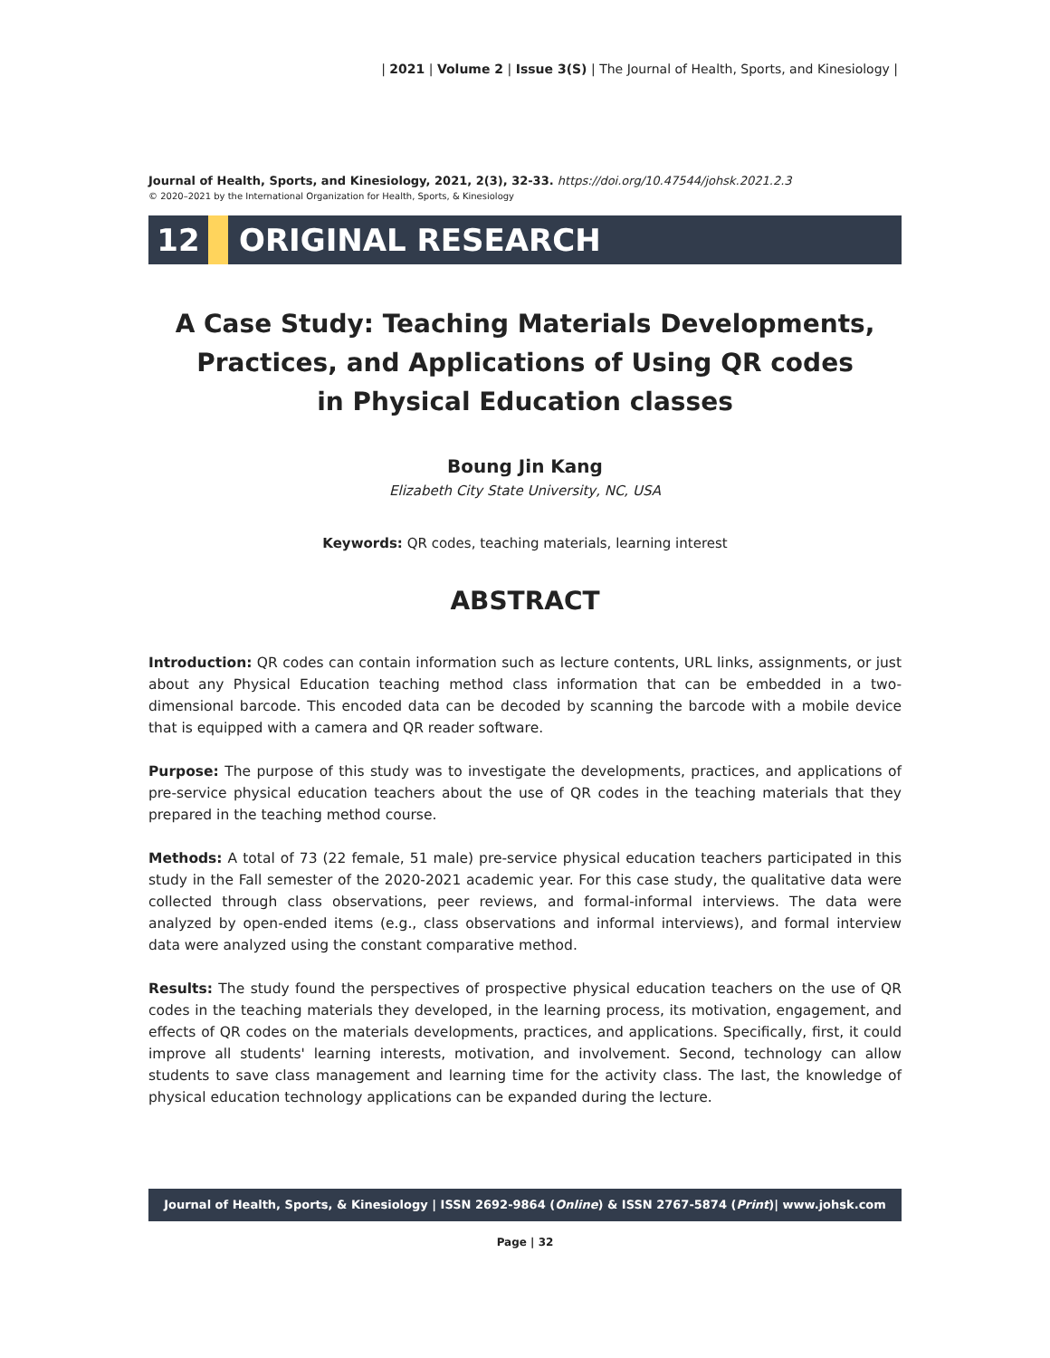| 2021 | Volume 2 | Issue 3(S) | The Journal of Health, Sports, and Kinesiology |
Journal of Health, Sports, and Kinesiology, 2021, 2(3), 32-33. https://doi.org/10.47544/johsk.2021.2.3
© 2020–2021 by the International Organization for Health, Sports, & Kinesiology
12 ORIGINAL RESEARCH
A Case Study: Teaching Materials Developments,
Practices, and Applications of Using QR codes
in Physical Education classes
Boung Jin Kang
Elizabeth City State University, NC, USA
Keywords: QR codes, teaching materials, learning interest
ABSTRACT
Introduction: QR codes can contain information such as lecture contents, URL links, assignments, or just about any Physical Education teaching method class information that can be embedded in a two-dimensional barcode. This encoded data can be decoded by scanning the barcode with a mobile device that is equipped with a camera and QR reader software.
Purpose: The purpose of this study was to investigate the developments, practices, and applications of pre-service physical education teachers about the use of QR codes in the teaching materials that they prepared in the teaching method course.
Methods: A total of 73 (22 female, 51 male) pre-service physical education teachers participated in this study in the Fall semester of the 2020-2021 academic year. For this case study, the qualitative data were collected through class observations, peer reviews, and formal-informal interviews. The data were analyzed by open-ended items (e.g., class observations and informal interviews), and formal interview data were analyzed using the constant comparative method.
Results: The study found the perspectives of prospective physical education teachers on the use of QR codes in the teaching materials they developed, in the learning process, its motivation, engagement, and effects of QR codes on the materials developments, practices, and applications. Specifically, first, it could improve all students' learning interests, motivation, and involvement. Second, technology can allow students to save class management and learning time for the activity class. The last, the knowledge of physical education technology applications can be expanded during the lecture.
Journal of Health, Sports, & Kinesiology | ISSN 2692-9864 (Online) & ISSN 2767-5874 (Print)| www.johsk.com
Page | 32